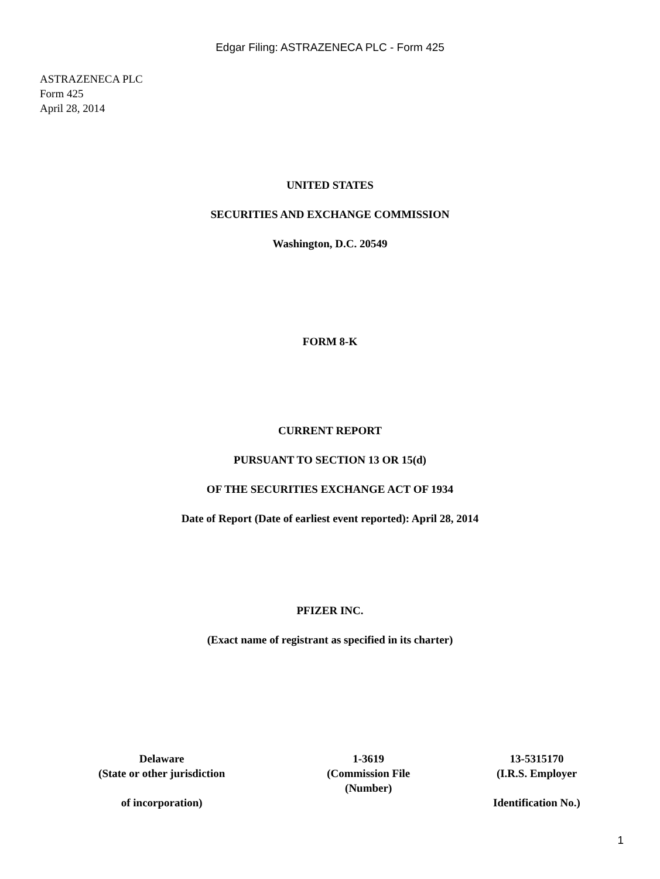Edgar Filing: ASTRAZENECA PLC - Form 425
ASTRAZENECA PLC
Form 425
April 28, 2014
UNITED STATES
SECURITIES AND EXCHANGE COMMISSION
Washington, D.C. 20549
FORM 8-K
CURRENT REPORT
PURSUANT TO SECTION 13 OR 15(d)
OF THE SECURITIES EXCHANGE ACT OF 1934
Date of Report (Date of earliest event reported): April 28, 2014
PFIZER INC.
(Exact name of registrant as specified in its charter)
| Delaware (State or other jurisdiction of incorporation) | 1-3619 (Commission File (Number) | 13-5315170 (I.R.S. Employer Identification No.) |
1